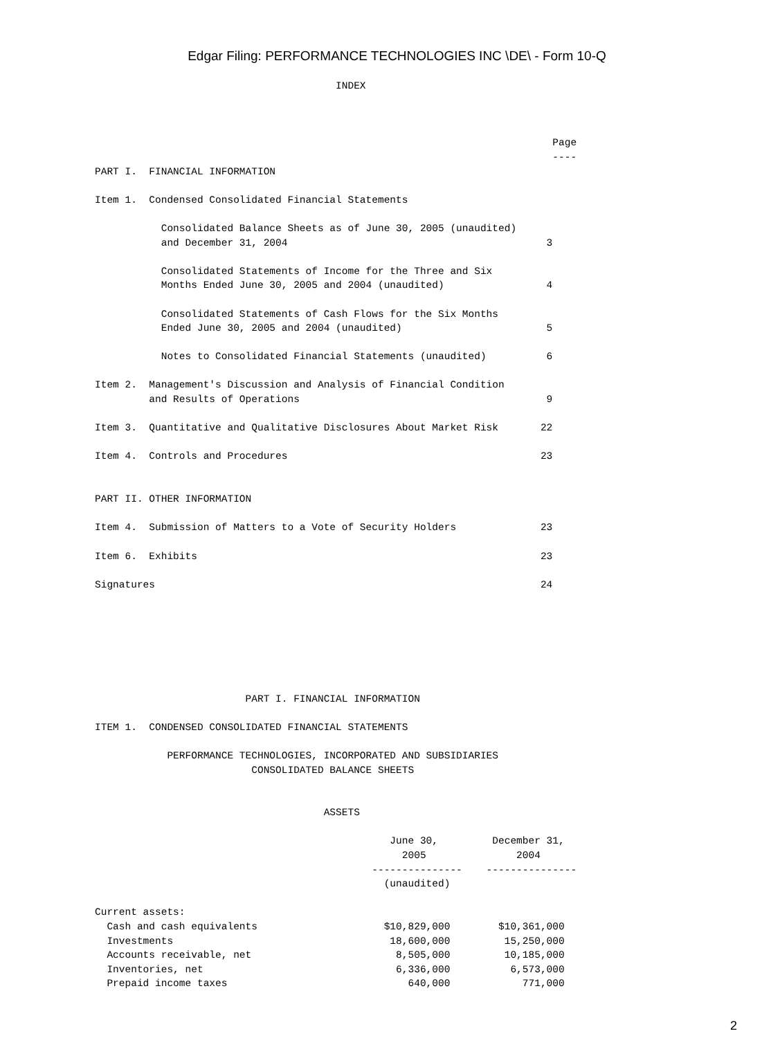Edgar Filing: PERFORMANCE TECHNOLOGIES INC \DE\ - Form 10-Q
                                        INDEX



                                                                            Page
                                                                            ----
PART I.  FINANCIAL INFORMATION

Item 1.  Condensed Consolidated Financial Statements

           Consolidated Balance Sheets as of June 30, 2005 (unaudited)
           and December 31, 2004                                           3

           Consolidated Statements of Income for the Three and Six
           Months Ended June 30, 2005 and 2004 (unaudited)                 4

           Consolidated Statements of Cash Flows for the Six Months
           Ended June 30, 2005 and 2004 (unaudited)                        5

           Notes to Consolidated Financial Statements (unaudited)          6

Item 2.  Management's Discussion and Analysis of Financial Condition
         and Results of Operations                                         9

Item 3.  Quantitative and Qualitative Disclosures About Market Risk       22

Item 4.  Controls and Procedures                                          23


PART II. OTHER INFORMATION

Item 4.  Submission of Matters to a Vote of Security Holders              23

Item 6.  Exhibits                                                         23

Signatures                                                                24







                         PART I. FINANCIAL INFORMATION

ITEM 1.  CONDENSED CONSOLIDATED FINANCIAL STATEMENTS

            PERFORMANCE TECHNOLOGIES, INCORPORATED AND SUBSIDIARIES
                          CONSOLIDATED BALANCE SHEETS


                                      ASSETS

                                                 June 30,         December 31,
                                                   2005               2004
                                              ---------------    ---------------
                                                (unaudited)

Current assets:
  Cash and cash equivalents                     $10,829,000        $10,361,000
  Investments                                    18,600,000         15,250,000
  Accounts receivable, net                        8,505,000         10,185,000
  Inventories, net                                6,336,000          6,573,000
  Prepaid income taxes                              640,000            771,000
2